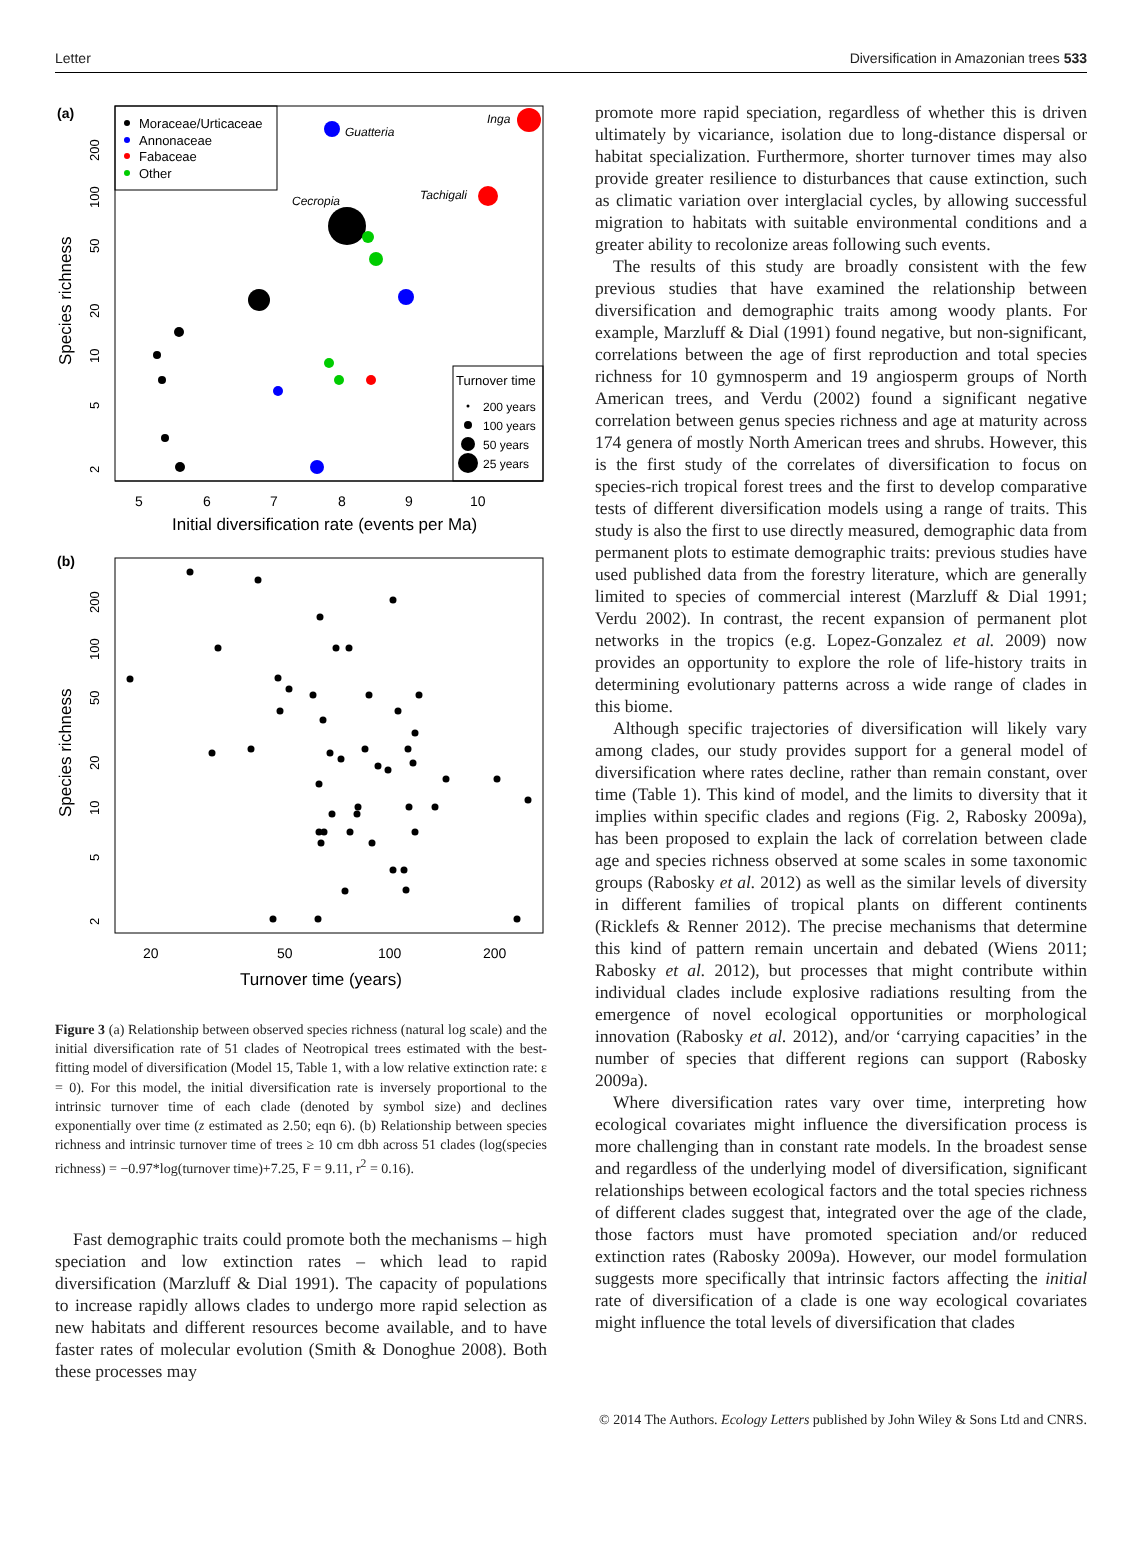Letter Diversification in Amazonian trees 533
(a)
Moraceae/Urticaceae
Annonaceae
Fabaceae
Other
Turnover time
200 years
100 years
50 years
25 years
Inga
Guatteria
Tachigali
Cecropia
5
6
7
8
9
10
Initial diversification rate (events per Ma)
Species richness
2
5
10
20
50
100
200
(b)
20
50
100
200
Turnover time (years)
Species richness
2
5
10
20
50
100
200
Figure 3 (a) Relationship between observed species richness (natural log scale) and the initial diversification rate of 51 clades of Neotropical trees estimated with the best-fitting model of diversification (Model 15, Table 1, with a low relative extinction rate: ε = 0). For this model, the initial diversification rate is inversely proportional to the intrinsic turnover time of each clade (denoted by symbol size) and declines exponentially over time (z estimated as 2.50; eqn 6). (b) Relationship between species richness and intrinsic turnover time of trees ≥ 10 cm dbh across 51 clades (log(species richness) = −0.97*log(turnover time)+7.25, F = 9.11, r<sup>2</sup> = 0.16).
Fast demographic traits could promote both the mechanisms – high speciation and low extinction rates – which lead to rapid diversification (Marzluff & Dial 1991). The capacity of populations to increase rapidly allows clades to undergo more rapid selection as new habitats and different resources become available, and to have faster rates of molecular evolution (Smith & Donoghue 2008). Both these processes may
promote more rapid speciation, regardless of whether this is driven ultimately by vicariance, isolation due to long-distance dispersal or habitat specialization. Furthermore, shorter turnover times may also provide greater resilience to disturbances that cause extinction, such as climatic variation over interglacial cycles, by allowing successful migration to habitats with suitable environmental conditions and a greater ability to recolonize areas following such events.
The results of this study are broadly consistent with the few previous studies that have examined the relationship between diversification and demographic traits among woody plants. For example, Marzluff & Dial (1991) found negative, but non-significant, correlations between the age of first reproduction and total species richness for 10 gymnosperm and 19 angiosperm groups of North American trees, and Verdu (2002) found a significant negative correlation between genus species richness and age at maturity across 174 genera of mostly North American trees and shrubs. However, this is the first study of the correlates of diversification to focus on species-rich tropical forest trees and the first to develop comparative tests of different diversification models using a range of traits. This study is also the first to use directly measured, demographic data from permanent plots to estimate demographic traits: previous studies have used published data from the forestry literature, which are generally limited to species of commercial interest (Marzluff & Dial 1991; Verdu 2002). In contrast, the recent expansion of permanent plot networks in the tropics (e.g. Lopez-Gonzalez et al. 2009) now provides an opportunity to explore the role of life-history traits in determining evolutionary patterns across a wide range of clades in this biome.
Although specific trajectories of diversification will likely vary among clades, our study provides support for a general model of diversification where rates decline, rather than remain constant, over time (Table 1). This kind of model, and the limits to diversity that it implies within specific clades and regions (Fig. 2, Rabosky 2009a), has been proposed to explain the lack of correlation between clade age and species richness observed at some scales in some taxonomic groups (Rabosky et al. 2012) as well as the similar levels of diversity in different families of tropical plants on different continents (Ricklefs & Renner 2012). The precise mechanisms that determine this kind of pattern remain uncertain and debated (Wiens 2011; Rabosky et al. 2012), but processes that might contribute within individual clades include explosive radiations resulting from the emergence of novel ecological opportunities or morphological innovation (Rabosky et al. 2012), and/or ‘carrying capacities’ in the number of species that different regions can support (Rabosky 2009a).
Where diversification rates vary over time, interpreting how ecological covariates might influence the diversification process is more challenging than in constant rate models. In the broadest sense and regardless of the underlying model of diversification, significant relationships between ecological factors and the total species richness of different clades suggest that, integrated over the age of the clade, those factors must have promoted speciation and/or reduced extinction rates (Rabosky 2009a). However, our model formulation suggests more specifically that intrinsic factors affecting the initial rate of diversification of a clade is one way ecological covariates might influence the total levels of diversification that clades
© 2014 The Authors. Ecology Letters published by John Wiley & Sons Ltd and CNRS.